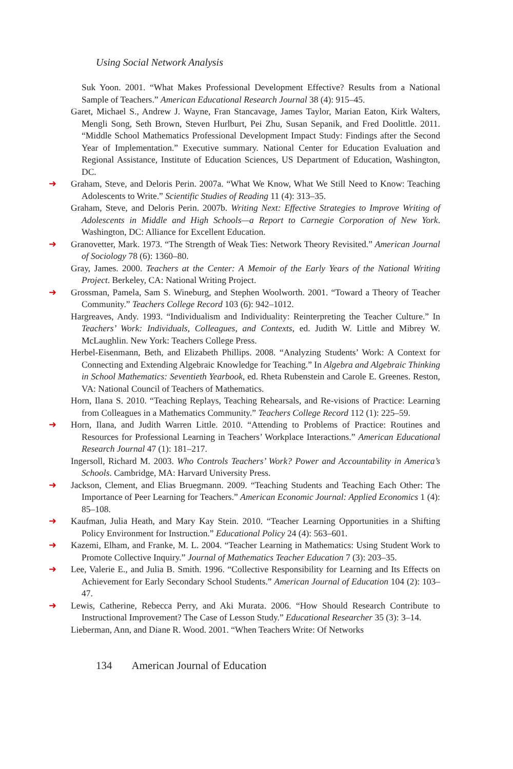Using Social Network Analysis
Suk Yoon. 2001. “What Makes Professional Development Effective? Results from a National Sample of Teachers.” American Educational Research Journal 38 (4): 915–45.
Garet, Michael S., Andrew J. Wayne, Fran Stancavage, James Taylor, Marian Eaton, Kirk Walters, Mengli Song, Seth Brown, Steven Hurlburt, Pei Zhu, Susan Sepanik, and Fred Doolittle. 2011. “Middle School Mathematics Professional Development Impact Study: Findings after the Second Year of Implementation.” Executive summary. National Center for Education Evaluation and Regional Assistance, Institute of Education Sciences, US Department of Education, Washington, DC.
➜ Graham, Steve, and Deloris Perin. 2007a. “What We Know, What We Still Need to Know: Teaching Adolescents to Write.” Scientific Studies of Reading 11 (4): 313–35.
Graham, Steve, and Deloris Perin. 2007b. Writing Next: Effective Strategies to Improve Writing of Adolescents in Middle and High Schools—a Report to Carnegie Corporation of New York. Washington, DC: Alliance for Excellent Education.
➜ Granovetter, Mark. 1973. “The Strength of Weak Ties: Network Theory Revisited.” American Journal of Sociology 78 (6): 1360–80.
Gray, James. 2000. Teachers at the Center: A Memoir of the Early Years of the National Writing Project. Berkeley, CA: National Writing Project.
➜ Grossman, Pamela, Sam S. Wineburg, and Stephen Woolworth. 2001. “Toward a Theory of Teacher Community.” Teachers College Record 103 (6): 942–1012.
Hargreaves, Andy. 1993. “Individualism and Individuality: Reinterpreting the Teacher Culture.” In Teachers’ Work: Individuals, Colleagues, and Contexts, ed. Judith W. Little and Mibrey W. McLaughlin. New York: Teachers College Press.
Herbel-Eisenmann, Beth, and Elizabeth Phillips. 2008. “Analyzing Students’ Work: A Context for Connecting and Extending Algebraic Knowledge for Teaching.” In Algebra and Algebraic Thinking in School Mathematics: Seventieth Yearbook, ed. Rheta Rubenstein and Carole E. Greenes. Reston, VA: National Council of Teachers of Mathematics.
Horn, Ilana S. 2010. “Teaching Replays, Teaching Rehearsals, and Re-visions of Practice: Learning from Colleagues in a Mathematics Community.” Teachers College Record 112 (1): 225–59.
➜ Horn, Ilana, and Judith Warren Little. 2010. “Attending to Problems of Practice: Routines and Resources for Professional Learning in Teachers’ Workplace Interactions.” American Educational Research Journal 47 (1): 181–217.
Ingersoll, Richard M. 2003. Who Controls Teachers’ Work? Power and Accountability in America’s Schools. Cambridge, MA: Harvard University Press.
➜ Jackson, Clement, and Elias Bruegmann. 2009. “Teaching Students and Teaching Each Other: The Importance of Peer Learning for Teachers.” American Economic Journal: Applied Economics 1 (4): 85–108.
➜ Kaufman, Julia Heath, and Mary Kay Stein. 2010. “Teacher Learning Opportunities in a Shifting Policy Environment for Instruction.” Educational Policy 24 (4): 563–601.
➜ Kazemi, Elham, and Franke, M. L. 2004. “Teacher Learning in Mathematics: Using Student Work to Promote Collective Inquiry.” Journal of Mathematics Teacher Education 7 (3): 203–35.
➜ Lee, Valerie E., and Julia B. Smith. 1996. “Collective Responsibility for Learning and Its Effects on Achievement for Early Secondary School Students.” American Journal of Education 104 (2): 103–47.
➜ Lewis, Catherine, Rebecca Perry, and Aki Murata. 2006. “How Should Research Contribute to Instructional Improvement? The Case of Lesson Study.” Educational Researcher 35 (3): 3–14.
Lieberman, Ann, and Diane R. Wood. 2001. “When Teachers Write: Of Networks
134 American Journal of Education